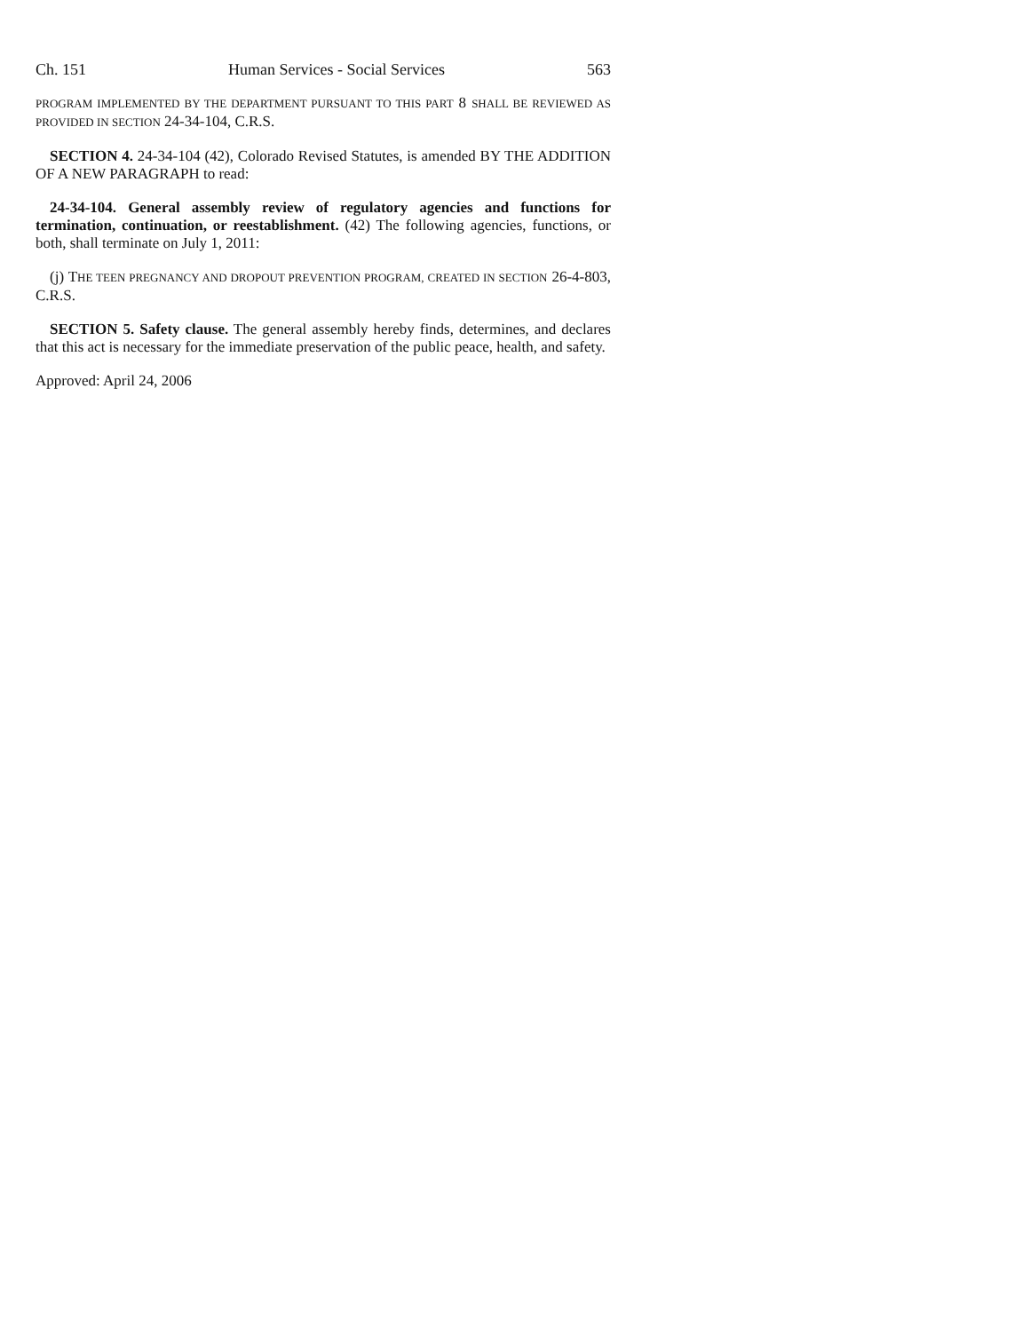Ch. 151 Human Services - Social Services 563
PROGRAM IMPLEMENTED BY THE DEPARTMENT PURSUANT TO THIS PART 8 SHALL BE REVIEWED AS PROVIDED IN SECTION 24-34-104, C.R.S.
SECTION 4. 24-34-104 (42), Colorado Revised Statutes, is amended BY THE ADDITION OF A NEW PARAGRAPH to read:
24-34-104. General assembly review of regulatory agencies and functions for termination, continuation, or reestablishment. (42) The following agencies, functions, or both, shall terminate on July 1, 2011:
(j) THE TEEN PREGNANCY AND DROPOUT PREVENTION PROGRAM, CREATED IN SECTION 26-4-803, C.R.S.
SECTION 5. Safety clause. The general assembly hereby finds, determines, and declares that this act is necessary for the immediate preservation of the public peace, health, and safety.
Approved: April 24, 2006